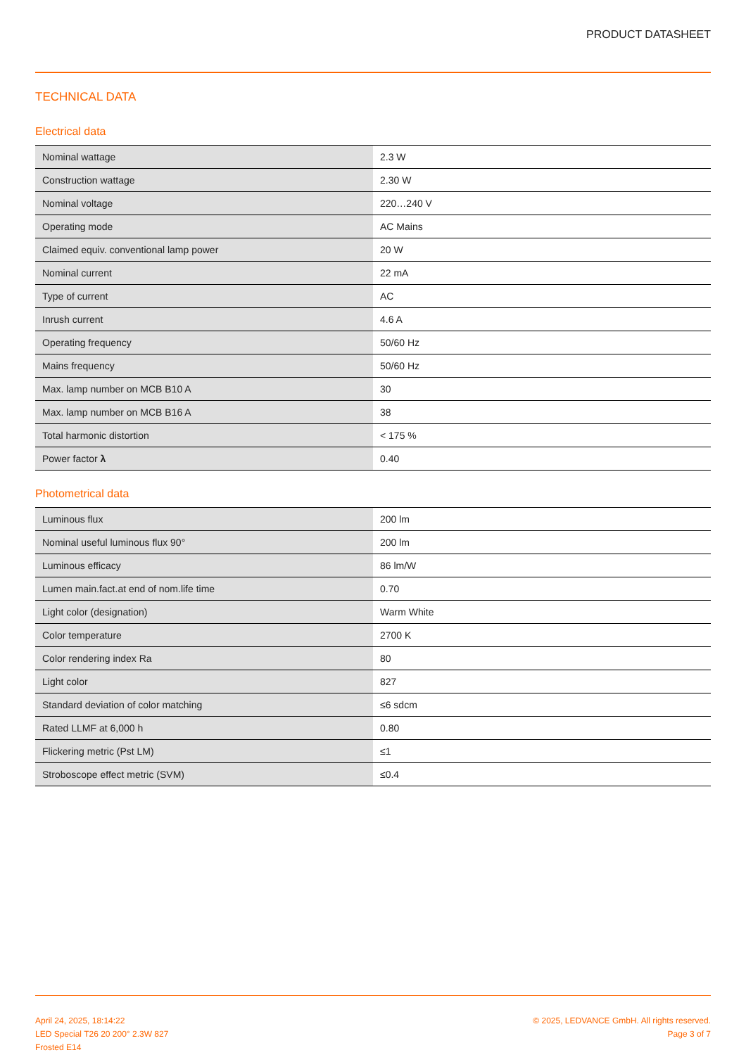PRODUCT DATASHEET
TECHNICAL DATA
Electrical data
| Nominal wattage | 2.3 W |
| Construction wattage | 2.30 W |
| Nominal voltage | 220…240 V |
| Operating mode | AC Mains |
| Claimed equiv. conventional lamp power | 20 W |
| Nominal current | 22 mA |
| Type of current | AC |
| Inrush current | 4.6 A |
| Operating frequency | 50/60 Hz |
| Mains frequency | 50/60 Hz |
| Max. lamp number on MCB B10 A | 30 |
| Max. lamp number on MCB B16 A | 38 |
| Total harmonic distortion | < 175 % |
| Power factor λ | 0.40 |
Photometrical data
| Luminous flux | 200 lm |
| Nominal useful luminous flux 90° | 200 lm |
| Luminous efficacy | 86 lm/W |
| Lumen main.fact.at end of nom.life time | 0.70 |
| Light color (designation) | Warm White |
| Color temperature | 2700 K |
| Color rendering index Ra | 80 |
| Light color | 827 |
| Standard deviation of color matching | ≤6 sdcm |
| Rated LLMF at 6,000 h | 0.80 |
| Flickering metric (Pst LM) | ≤1 |
| Stroboscope effect metric (SVM) | ≤0.4 |
April 24, 2025, 18:14:22
LED Special T26 20 200° 2.3W 827
Frosted E14
© 2025, LEDVANCE GmbH. All rights reserved.
Page 3 of 7